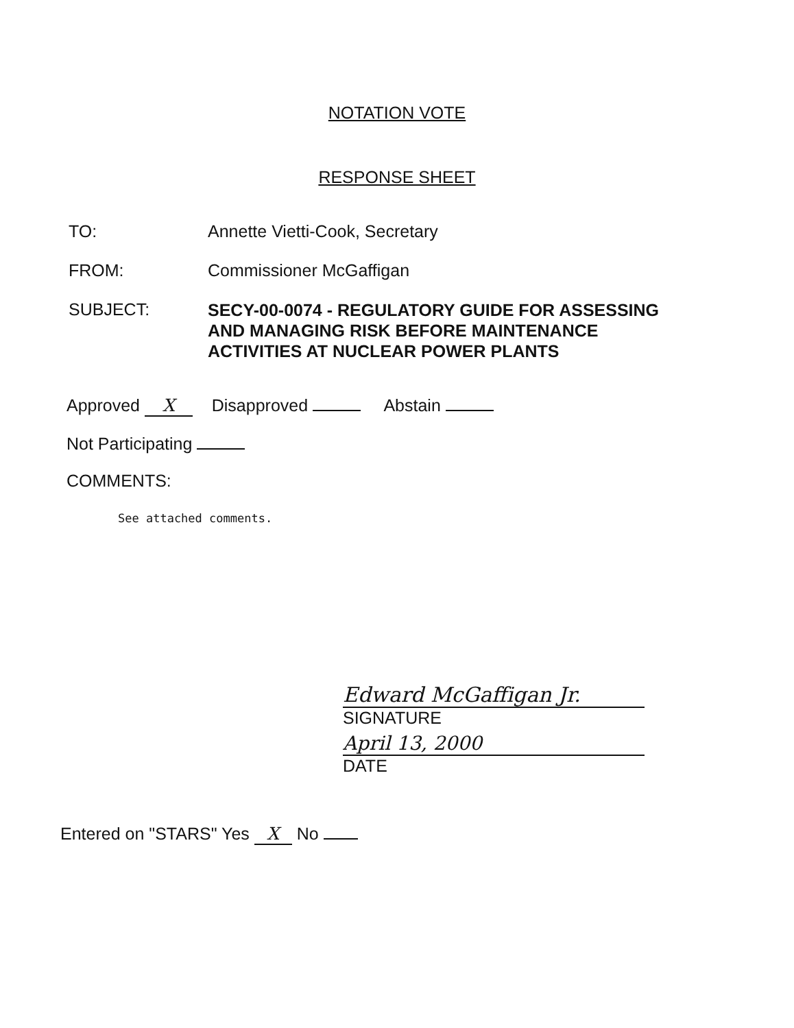NOTATION VOTE
RESPONSE SHEET
TO: Annette Vietti-Cook, Secretary
FROM: Commissioner McGaffigan
SUBJECT:
SECY-00-0074 - REGULATORY GUIDE FOR ASSESSING
AND MANAGING RISK BEFORE MAINTENANCE
ACTIVITIES AT NUCLEAR POWER PLANTS
Approved X Disapproved Abstain
Not Participating
COMMENTS:
See attached comments.
Edward McGaffigan Jr.
SIGNATURE
April 13, 2000
DATE
Entered on "STARS" Yes X No